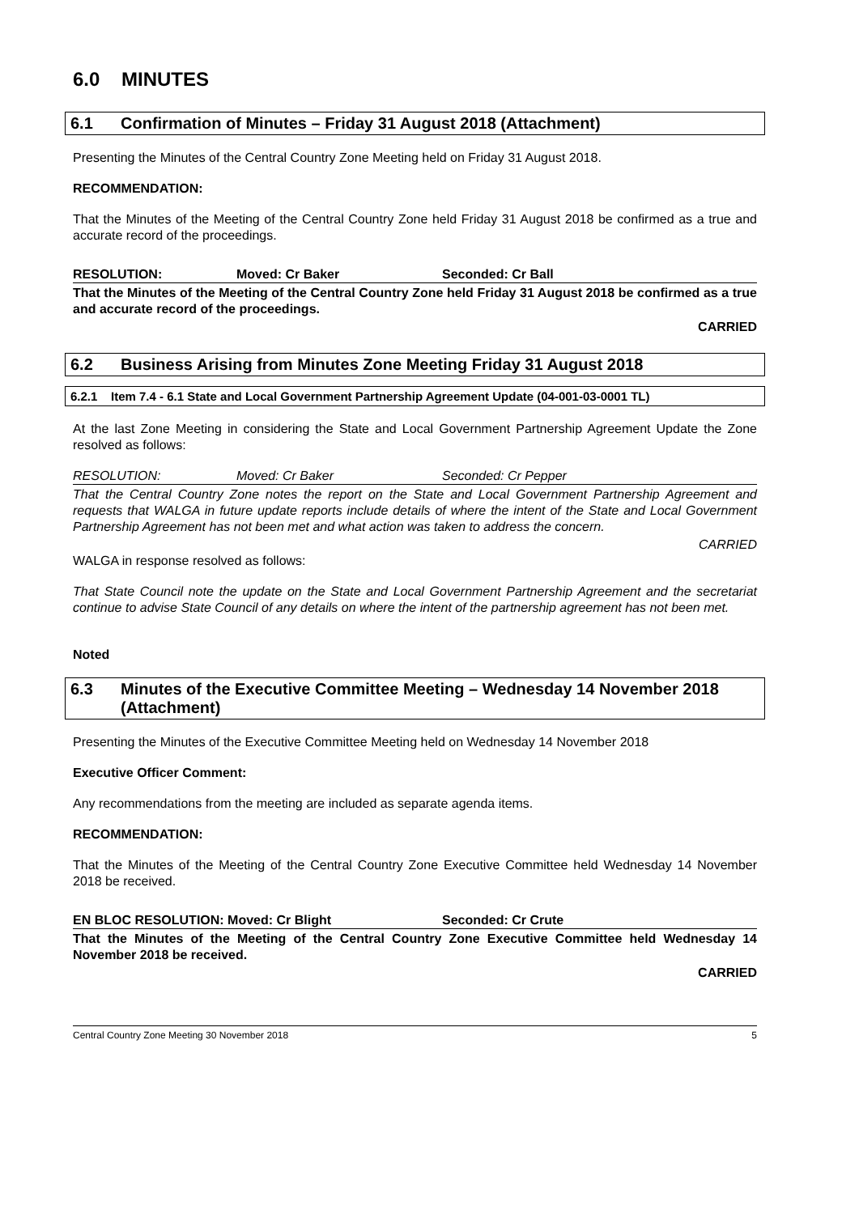6.0 MINUTES
6.1 Confirmation of Minutes – Friday 31 August 2018 (Attachment)
Presenting the Minutes of the Central Country Zone Meeting held on Friday 31 August 2018.
RECOMMENDATION:
That the Minutes of the Meeting of the Central Country Zone held Friday 31 August 2018 be confirmed as a true and accurate record of the proceedings.
RESOLUTION: Moved: Cr Baker Seconded: Cr Ball
That the Minutes of the Meeting of the Central Country Zone held Friday 31 August 2018 be confirmed as a true and accurate record of the proceedings.
CARRIED
6.2 Business Arising from Minutes Zone Meeting Friday 31 August 2018
6.2.1 Item 7.4 - 6.1 State and Local Government Partnership Agreement Update (04-001-03-0001 TL)
At the last Zone Meeting in considering the State and Local Government Partnership Agreement Update the Zone resolved as follows:
RESOLUTION: Moved: Cr Baker Seconded: Cr Pepper
That the Central Country Zone notes the report on the State and Local Government Partnership Agreement and requests that WALGA in future update reports include details of where the intent of the State and Local Government Partnership Agreement has not been met and what action was taken to address the concern.
CARRIED
WALGA in response resolved as follows:
That State Council note the update on the State and Local Government Partnership Agreement and the secretariat continue to advise State Council of any details on where the intent of the partnership agreement has not been met.
Noted
6.3 Minutes of the Executive Committee Meeting – Wednesday 14 November 2018 (Attachment)
Presenting the Minutes of the Executive Committee Meeting held on Wednesday 14 November 2018
Executive Officer Comment:
Any recommendations from the meeting are included as separate agenda items.
RECOMMENDATION:
That the Minutes of the Meeting of the Central Country Zone Executive Committee held Wednesday 14 November 2018 be received.
EN BLOC RESOLUTION: Moved: Cr Blight Seconded: Cr Crute
That the Minutes of the Meeting of the Central Country Zone Executive Committee held Wednesday 14 November 2018 be received.
CARRIED
Central Country Zone Meeting 30 November 2018 5